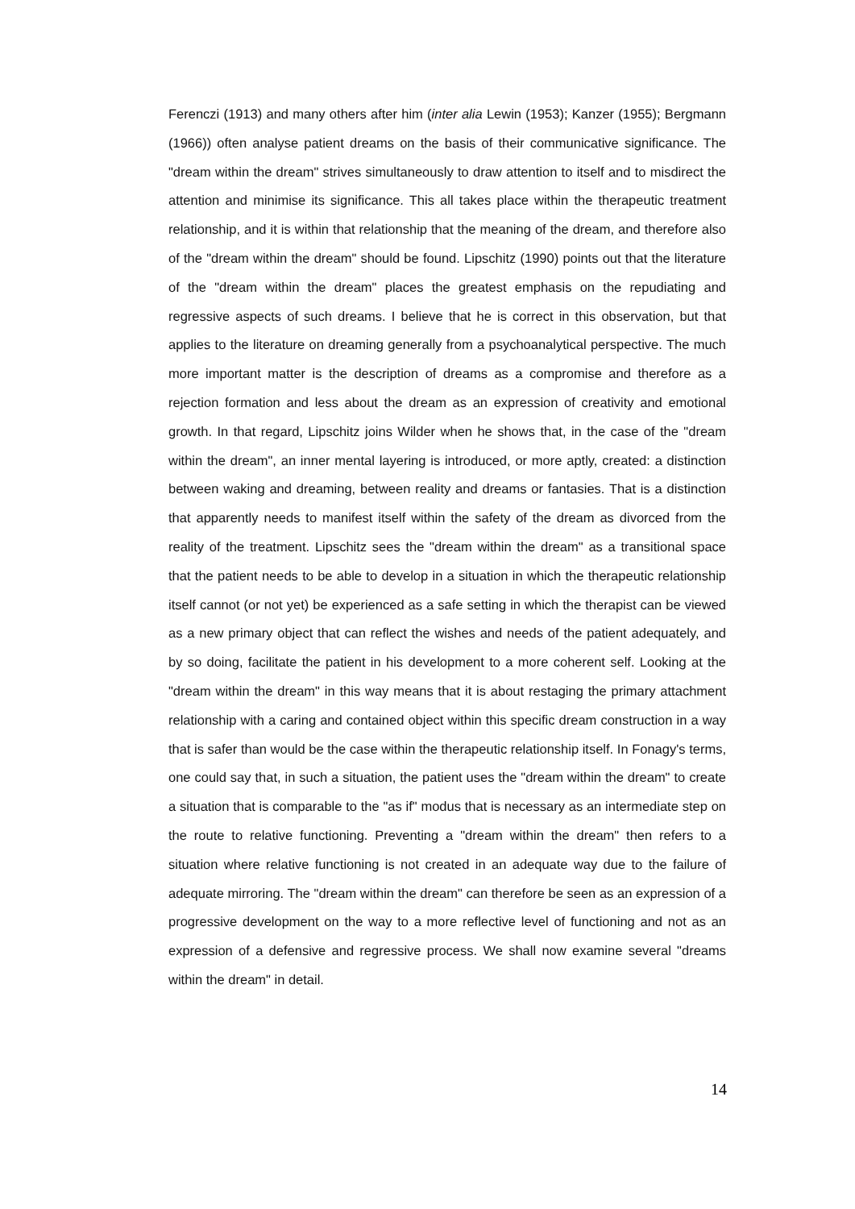Ferenczi (1913) and many others after him (inter alia Lewin (1953); Kanzer (1955); Bergmann (1966)) often analyse patient dreams on the basis of their communicative significance. The "dream within the dream" strives simultaneously to draw attention to itself and to misdirect the attention and minimise its significance. This all takes place within the therapeutic treatment relationship, and it is within that relationship that the meaning of the dream, and therefore also of the "dream within the dream" should be found. Lipschitz (1990) points out that the literature of the "dream within the dream" places the greatest emphasis on the repudiating and regressive aspects of such dreams. I believe that he is correct in this observation, but that applies to the literature on dreaming generally from a psychoanalytical perspective. The much more important matter is the description of dreams as a compromise and therefore as a rejection formation and less about the dream as an expression of creativity and emotional growth. In that regard, Lipschitz joins Wilder when he shows that, in the case of the "dream within the dream", an inner mental layering is introduced, or more aptly, created: a distinction between waking and dreaming, between reality and dreams or fantasies. That is a distinction that apparently needs to manifest itself within the safety of the dream as divorced from the reality of the treatment. Lipschitz sees the "dream within the dream" as a transitional space that the patient needs to be able to develop in a situation in which the therapeutic relationship itself cannot (or not yet) be experienced as a safe setting in which the therapist can be viewed as a new primary object that can reflect the wishes and needs of the patient adequately, and by so doing, facilitate the patient in his development to a more coherent self. Looking at the "dream within the dream" in this way means that it is about restaging the primary attachment relationship with a caring and contained object within this specific dream construction in a way that is safer than would be the case within the therapeutic relationship itself. In Fonagy's terms, one could say that, in such a situation, the patient uses the "dream within the dream" to create a situation that is comparable to the "as if" modus that is necessary as an intermediate step on the route to relative functioning. Preventing a "dream within the dream" then refers to a situation where relative functioning is not created in an adequate way due to the failure of adequate mirroring. The "dream within the dream" can therefore be seen as an expression of a progressive development on the way to a more reflective level of functioning and not as an expression of a defensive and regressive process. We shall now examine several "dreams within the dream" in detail.
14